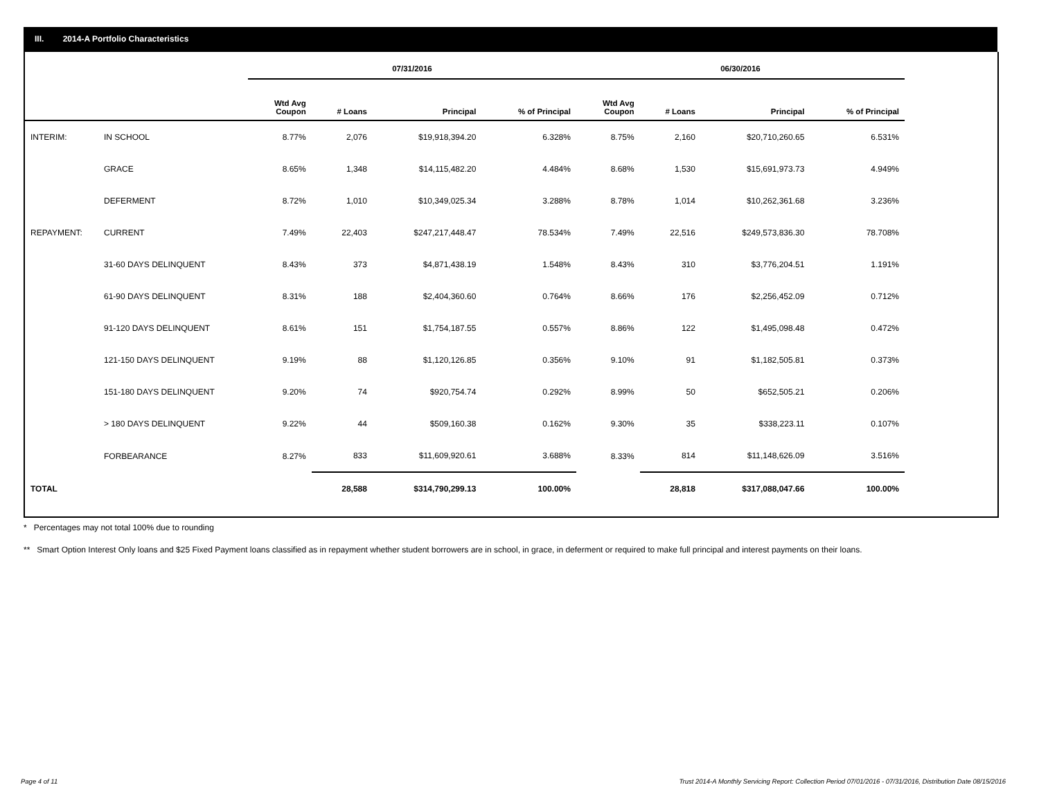III. 2014-A Portfolio Characteristics
| | | 07/31/2016 | | | | 06/30/2016 | | | |
| --- | --- | --- | --- | --- | --- | --- | --- | --- | --- |
| | | Wtd Avg Coupon | # Loans | Principal | % of Principal | Wtd Avg Coupon | # Loans | Principal | % of Principal |
| INTERIM: | IN SCHOOL | 8.77% | 2,076 | $19,918,394.20 | 6.328% | 8.75% | 2,160 | $20,710,260.65 | 6.531% |
| | GRACE | 8.65% | 1,348 | $14,115,482.20 | 4.484% | 8.68% | 1,530 | $15,691,973.73 | 4.949% |
| | DEFERMENT | 8.72% | 1,010 | $10,349,025.34 | 3.288% | 8.78% | 1,014 | $10,262,361.68 | 3.236% |
| REPAYMENT: | CURRENT | 7.49% | 22,403 | $247,217,448.47 | 78.534% | 7.49% | 22,516 | $249,573,836.30 | 78.708% |
| | 31-60 DAYS DELINQUENT | 8.43% | 373 | $4,871,438.19 | 1.548% | 8.43% | 310 | $3,776,204.51 | 1.191% |
| | 61-90 DAYS DELINQUENT | 8.31% | 188 | $2,404,360.60 | 0.764% | 8.66% | 176 | $2,256,452.09 | 0.712% |
| | 91-120 DAYS DELINQUENT | 8.61% | 151 | $1,754,187.55 | 0.557% | 8.86% | 122 | $1,495,098.48 | 0.472% |
| | 121-150 DAYS DELINQUENT | 9.19% | 88 | $1,120,126.85 | 0.356% | 9.10% | 91 | $1,182,505.81 | 0.373% |
| | 151-180 DAYS DELINQUENT | 9.20% | 74 | $920,754.74 | 0.292% | 8.99% | 50 | $652,505.21 | 0.206% |
| | > 180 DAYS DELINQUENT | 9.22% | 44 | $509,160.38 | 0.162% | 9.30% | 35 | $338,223.11 | 0.107% |
| | FORBEARANCE | 8.27% | 833 | $11,609,920.61 | 3.688% | 8.33% | 814 | $11,148,626.09 | 3.516% |
| TOTAL | | | 28,588 | $314,790,299.13 | 100.00% | | 28,818 | $317,088,047.66 | 100.00% |
* Percentages may not total 100% due to rounding
** Smart Option Interest Only loans and $25 Fixed Payment loans classified as in repayment whether student borrowers are in school, in grace, in deferment or required to make full principal and interest payments on their loans.
Page 4 of 11 Trust 2014-A Monthly Servicing Report: Collection Period 07/01/2016 - 07/31/2016, Distribution Date 08/15/2016